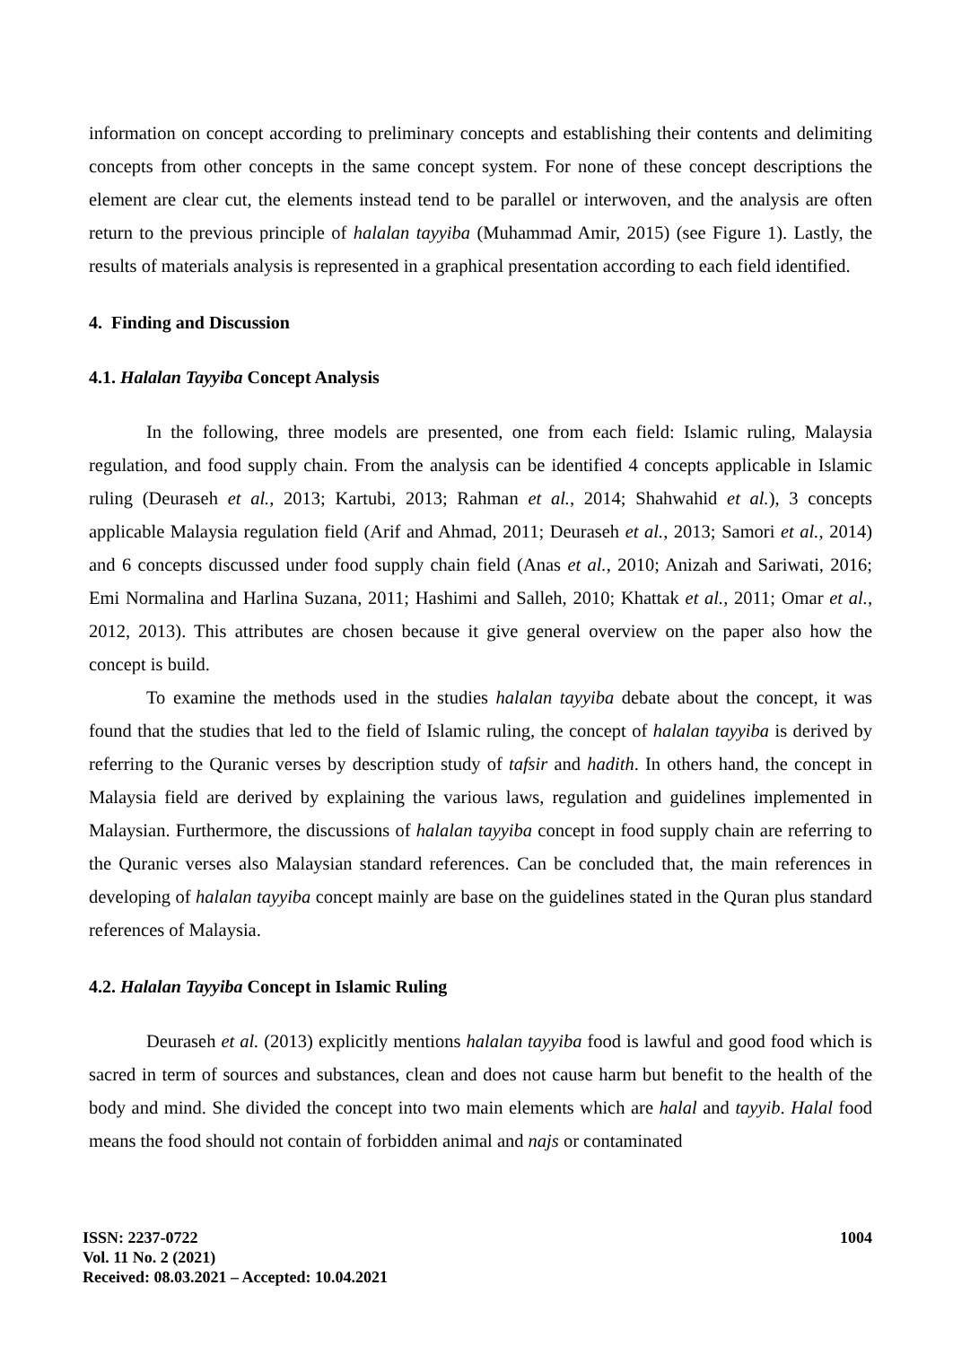information on concept according to preliminary concepts and establishing their contents and delimiting concepts from other concepts in the same concept system. For none of these concept descriptions the element are clear cut, the elements instead tend to be parallel or interwoven, and the analysis are often return to the previous principle of halalan tayyiba (Muhammad Amir, 2015) (see Figure 1). Lastly, the results of materials analysis is represented in a graphical presentation according to each field identified.
4. Finding and Discussion
4.1. Halalan Tayyiba Concept Analysis
In the following, three models are presented, one from each field: Islamic ruling, Malaysia regulation, and food supply chain. From the analysis can be identified 4 concepts applicable in Islamic ruling (Deuraseh et al., 2013; Kartubi, 2013; Rahman et al., 2014; Shahwahid et al.), 3 concepts applicable Malaysia regulation field (Arif and Ahmad, 2011; Deuraseh et al., 2013; Samori et al., 2014) and 6 concepts discussed under food supply chain field (Anas et al., 2010; Anizah and Sariwati, 2016; Emi Normalina and Harlina Suzana, 2011; Hashimi and Salleh, 2010; Khattak et al., 2011; Omar et al., 2012, 2013). This attributes are chosen because it give general overview on the paper also how the concept is build.
To examine the methods used in the studies halalan tayyiba debate about the concept, it was found that the studies that led to the field of Islamic ruling, the concept of halalan tayyiba is derived by referring to the Quranic verses by description study of tafsir and hadith. In others hand, the concept in Malaysia field are derived by explaining the various laws, regulation and guidelines implemented in Malaysian. Furthermore, the discussions of halalan tayyiba concept in food supply chain are referring to the Quranic verses also Malaysian standard references. Can be concluded that, the main references in developing of halalan tayyiba concept mainly are base on the guidelines stated in the Quran plus standard references of Malaysia.
4.2. Halalan Tayyiba Concept in Islamic Ruling
Deuraseh et al. (2013) explicitly mentions halalan tayyiba food is lawful and good food which is sacred in term of sources and substances, clean and does not cause harm but benefit to the health of the body and mind. She divided the concept into two main elements which are halal and tayyib. Halal food means the food should not contain of forbidden animal and najs or contaminated
ISSN: 2237-0722
Vol. 11 No. 2 (2021)
Received: 08.03.2021 – Accepted: 10.04.2021
1004